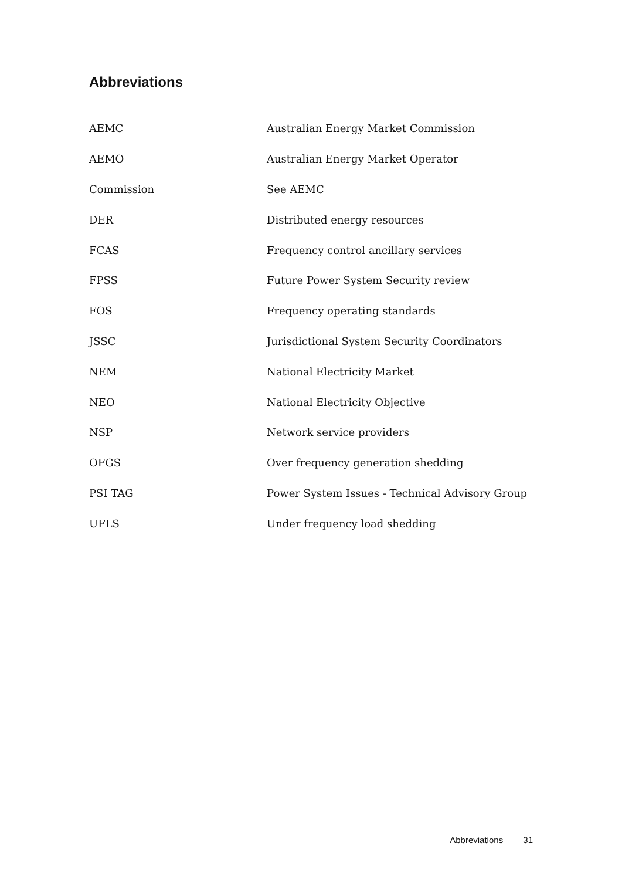Abbreviations
| AEMC | Australian Energy Market Commission |
| AEMO | Australian Energy Market Operator |
| Commission | See AEMC |
| DER | Distributed energy resources |
| FCAS | Frequency control ancillary services |
| FPSS | Future Power System Security review |
| FOS | Frequency operating standards |
| JSSC | Jurisdictional System Security Coordinators |
| NEM | National Electricity Market |
| NEO | National Electricity Objective |
| NSP | Network service providers |
| OFGS | Over frequency generation shedding |
| PSI TAG | Power System Issues - Technical Advisory Group |
| UFLS | Under frequency load shedding |
Abbreviations 31